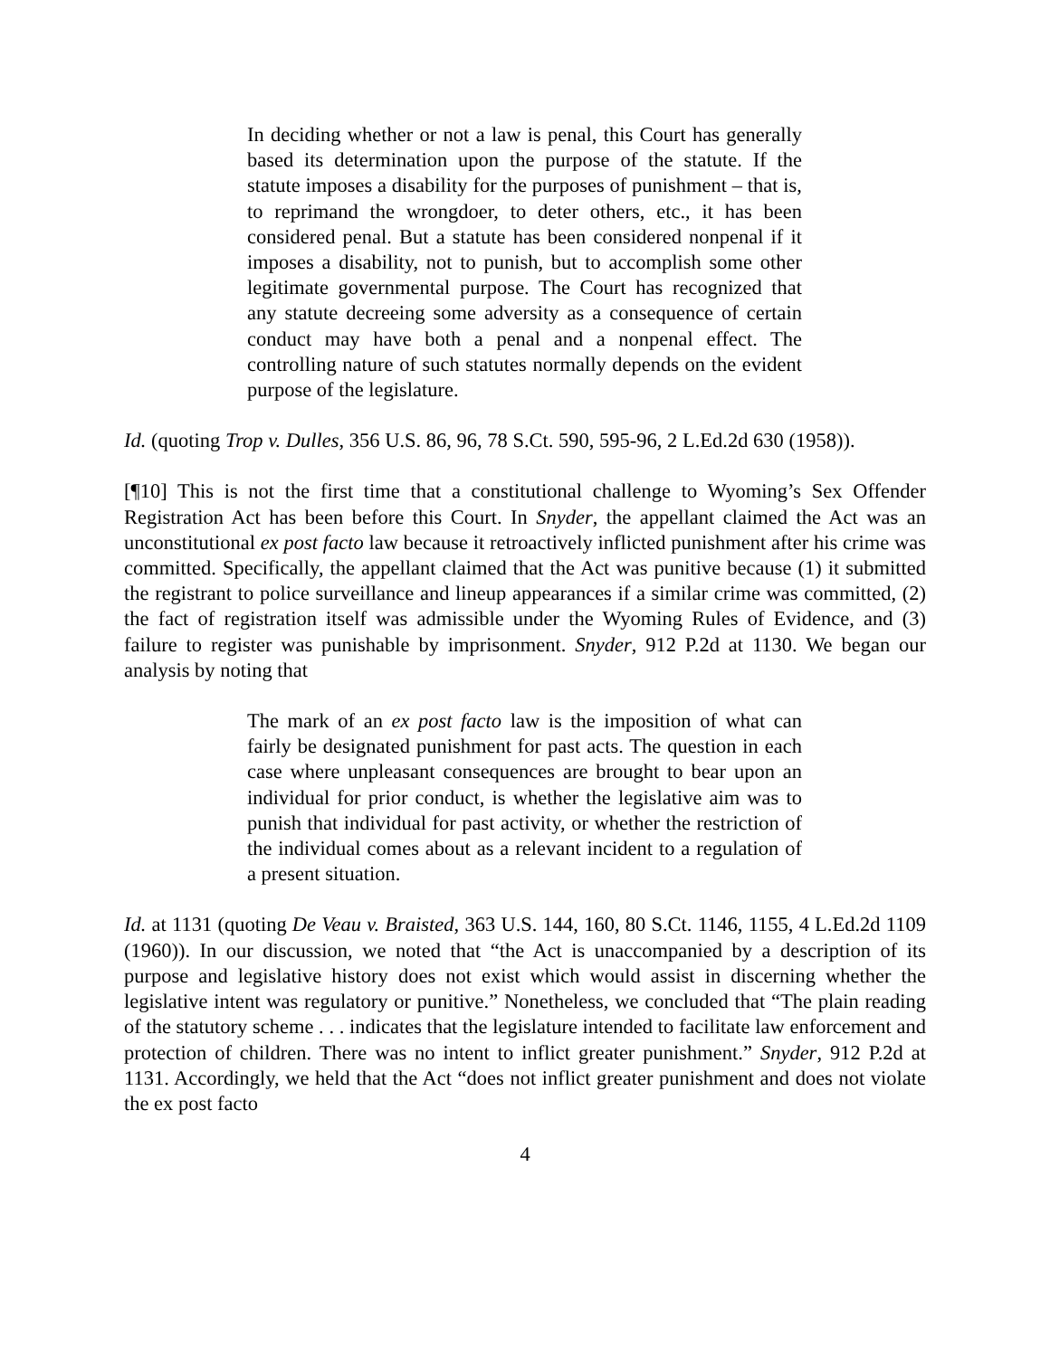In deciding whether or not a law is penal, this Court has generally based its determination upon the purpose of the statute. If the statute imposes a disability for the purposes of punishment – that is, to reprimand the wrongdoer, to deter others, etc., it has been considered penal. But a statute has been considered nonpenal if it imposes a disability, not to punish, but to accomplish some other legitimate governmental purpose. The Court has recognized that any statute decreeing some adversity as a consequence of certain conduct may have both a penal and a nonpenal effect. The controlling nature of such statutes normally depends on the evident purpose of the legislature.
Id. (quoting Trop v. Dulles, 356 U.S. 86, 96, 78 S.Ct. 590, 595-96, 2 L.Ed.2d 630 (1958)).
[¶10] This is not the first time that a constitutional challenge to Wyoming’s Sex Offender Registration Act has been before this Court. In Snyder, the appellant claimed the Act was an unconstitutional ex post facto law because it retroactively inflicted punishment after his crime was committed. Specifically, the appellant claimed that the Act was punitive because (1) it submitted the registrant to police surveillance and lineup appearances if a similar crime was committed, (2) the fact of registration itself was admissible under the Wyoming Rules of Evidence, and (3) failure to register was punishable by imprisonment. Snyder, 912 P.2d at 1130. We began our analysis by noting that
The mark of an ex post facto law is the imposition of what can fairly be designated punishment for past acts. The question in each case where unpleasant consequences are brought to bear upon an individual for prior conduct, is whether the legislative aim was to punish that individual for past activity, or whether the restriction of the individual comes about as a relevant incident to a regulation of a present situation.
Id. at 1131 (quoting De Veau v. Braisted, 363 U.S. 144, 160, 80 S.Ct. 1146, 1155, 4 L.Ed.2d 1109 (1960)). In our discussion, we noted that “the Act is unaccompanied by a description of its purpose and legislative history does not exist which would assist in discerning whether the legislative intent was regulatory or punitive.” Nonetheless, we concluded that “The plain reading of the statutory scheme . . . indicates that the legislature intended to facilitate law enforcement and protection of children. There was no intent to inflict greater punishment.” Snyder, 912 P.2d at 1131. Accordingly, we held that the Act “does not inflict greater punishment and does not violate the ex post facto
4